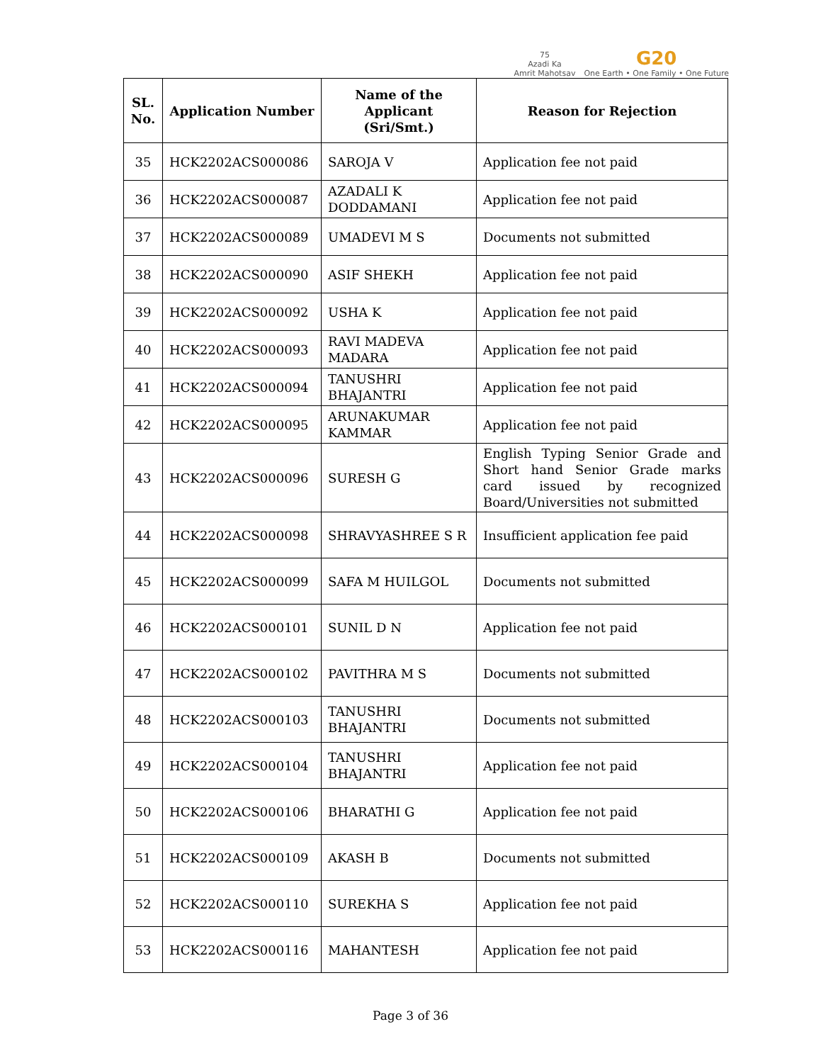75
Azadi Ka
Amrit Mahotsav
G20
One Earth • One Family • One Future
| SL. No. | Application Number | Name of the Applicant (Sri/Smt.) | Reason for Rejection |
| --- | --- | --- | --- |
| 35 | HCK2202ACS000086 | SAROJA V | Application fee not paid |
| 36 | HCK2202ACS000087 | AZADALI K DODDAMANI | Application fee not paid |
| 37 | HCK2202ACS000089 | UMADEVI M S | Documents not submitted |
| 38 | HCK2202ACS000090 | ASIF SHEKH | Application fee not paid |
| 39 | HCK2202ACS000092 | USHA K | Application fee not paid |
| 40 | HCK2202ACS000093 | RAVI MADEVA MADARA | Application fee not paid |
| 41 | HCK2202ACS000094 | TANUSHRI BHAJANTRI | Application fee not paid |
| 42 | HCK2202ACS000095 | ARUNAKUMAR KAMMAR | Application fee not paid |
| 43 | HCK2202ACS000096 | SURESH G | English Typing Senior Grade and Short hand Senior Grade marks card issued by recognized Board/Universities not submitted |
| 44 | HCK2202ACS000098 | SHRAVYASHREE S R | Insufficient application fee paid |
| 45 | HCK2202ACS000099 | SAFA M HUILGOL | Documents not submitted |
| 46 | HCK2202ACS000101 | SUNIL D N | Application fee not paid |
| 47 | HCK2202ACS000102 | PAVITHRA M S | Documents not submitted |
| 48 | HCK2202ACS000103 | TANUSHRI BHAJANTRI | Documents not submitted |
| 49 | HCK2202ACS000104 | TANUSHRI BHAJANTRI | Application fee not paid |
| 50 | HCK2202ACS000106 | BHARATHI G | Application fee not paid |
| 51 | HCK2202ACS000109 | AKASH B | Documents not submitted |
| 52 | HCK2202ACS000110 | SUREKHA S | Application fee not paid |
| 53 | HCK2202ACS000116 | MAHANTESH | Application fee not paid |
Page 3 of 36